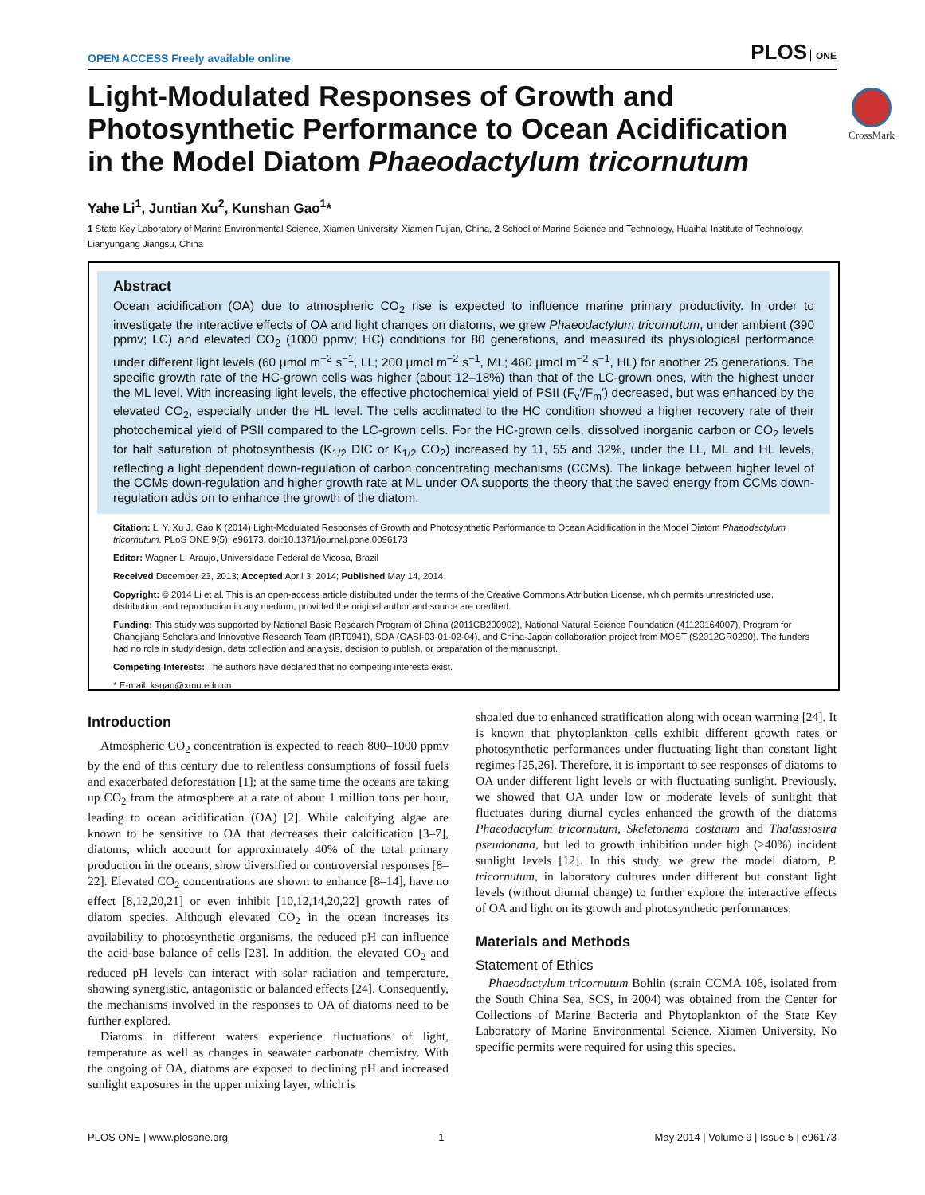OPEN ACCESS Freely available online PLOS ONE
Light-Modulated Responses of Growth and Photosynthetic Performance to Ocean Acidification in the Model Diatom Phaeodactylum tricornutum
CrossMark
Yahe Li<sup>1</sup>, Juntian Xu<sup>2</sup>, Kunshan Gao<sup>1</sup>*
1 State Key Laboratory of Marine Environmental Science, Xiamen University, Xiamen Fujian, China, 2 School of Marine Science and Technology, Huaihai Institute of Technology, Lianyungang Jiangsu, China
Abstract
Ocean acidification (OA) due to atmospheric CO<sub>2</sub> rise is expected to influence marine primary productivity. In order to investigate the interactive effects of OA and light changes on diatoms, we grew Phaeodactylum tricornutum, under ambient (390 ppmv; LC) and elevated CO<sub>2</sub> (1000 ppmv; HC) conditions for 80 generations, and measured its physiological performance under different light levels (60 μmol m<sup>−2</sup> s<sup>−1</sup>, LL; 200 μmol m<sup>−2</sup> s<sup>−1</sup>, ML; 460 μmol m<sup>−2</sup> s<sup>−1</sup>, HL) for another 25 generations. The specific growth rate of the HC-grown cells was higher (about 12–18%) than that of the LC-grown ones, with the highest under the ML level. With increasing light levels, the effective photochemical yield of PSII (F<sub>v</sub>′/F<sub>m</sub>′) decreased, but was enhanced by the elevated CO<sub>2</sub>, especially under the HL level. The cells acclimated to the HC condition showed a higher recovery rate of their photochemical yield of PSII compared to the LC-grown cells. For the HC-grown cells, dissolved inorganic carbon or CO<sub>2</sub> levels for half saturation of photosynthesis (K<sub>1/2</sub> DIC or K<sub>1/2</sub> CO<sub>2</sub>) increased by 11, 55 and 32%, under the LL, ML and HL levels, reflecting a light dependent down-regulation of carbon concentrating mechanisms (CCMs). The linkage between higher level of the CCMs down-regulation and higher growth rate at ML under OA supports the theory that the saved energy from CCMs down-regulation adds on to enhance the growth of the diatom.
Citation: Li Y, Xu J, Gao K (2014) Light-Modulated Responses of Growth and Photosynthetic Performance to Ocean Acidification in the Model Diatom Phaeodactylum tricornutum. PLoS ONE 9(5): e96173. doi:10.1371/journal.pone.0096173
Editor: Wagner L. Araujo, Universidade Federal de Vicosa, Brazil
Received December 23, 2013; Accepted April 3, 2014; Published May 14, 2014
Copyright: © 2014 Li et al. This is an open-access article distributed under the terms of the Creative Commons Attribution License, which permits unrestricted use, distribution, and reproduction in any medium, provided the original author and source are credited.
Funding: This study was supported by National Basic Research Program of China (2011CB200902), National Natural Science Foundation (41120164007), Program for Changjiang Scholars and Innovative Research Team (IRT0941), SOA (GASI-03-01-02-04), and China-Japan collaboration project from MOST (S2012GR0290). The funders had no role in study design, data collection and analysis, decision to publish, or preparation of the manuscript.
Competing Interests: The authors have declared that no competing interests exist.
* E-mail: ksgao@xmu.edu.cn
Introduction
Atmospheric CO<sub>2</sub> concentration is expected to reach 800–1000 ppmv by the end of this century due to relentless consumptions of fossil fuels and exacerbated deforestation [1]; at the same time the oceans are taking up CO<sub>2</sub> from the atmosphere at a rate of about 1 million tons per hour, leading to ocean acidification (OA) [2]. While calcifying algae are known to be sensitive to OA that decreases their calcification [3–7], diatoms, which account for approximately 40% of the total primary production in the oceans, show diversified or controversial responses [8–22]. Elevated CO<sub>2</sub> concentrations are shown to enhance [8–14], have no effect [8,12,20,21] or even inhibit [10,12,14,20,22] growth rates of diatom species. Although elevated CO<sub>2</sub> in the ocean increases its availability to photosynthetic organisms, the reduced pH can influence the acid-base balance of cells [23]. In addition, the elevated CO<sub>2</sub> and reduced pH levels can interact with solar radiation and temperature, showing synergistic, antagonistic or balanced effects [24]. Consequently, the mechanisms involved in the responses to OA of diatoms need to be further explored.
Diatoms in different waters experience fluctuations of light, temperature as well as changes in seawater carbonate chemistry. With the ongoing of OA, diatoms are exposed to declining pH and increased sunlight exposures in the upper mixing layer, which is
shoaled due to enhanced stratification along with ocean warming [24]. It is known that phytoplankton cells exhibit different growth rates or photosynthetic performances under fluctuating light than constant light regimes [25,26]. Therefore, it is important to see responses of diatoms to OA under different light levels or with fluctuating sunlight. Previously, we showed that OA under low or moderate levels of sunlight that fluctuates during diurnal cycles enhanced the growth of the diatoms Phaeodactylum tricornutum, Skeletonema costatum and Thalassiosira pseudonana, but led to growth inhibition under high (>40%) incident sunlight levels [12]. In this study, we grew the model diatom, P. tricornutum, in laboratory cultures under different but constant light levels (without diurnal change) to further explore the interactive effects of OA and light on its growth and photosynthetic performances.
Materials and Methods
Statement of Ethics
Phaeodactylum tricornutum Bohlin (strain CCMA 106, isolated from the South China Sea, SCS, in 2004) was obtained from the Center for Collections of Marine Bacteria and Phytoplankton of the State Key Laboratory of Marine Environmental Science, Xiamen University. No specific permits were required for using this species.
PLOS ONE | www.plosone.org 1 May 2014 | Volume 9 | Issue 5 | e96173